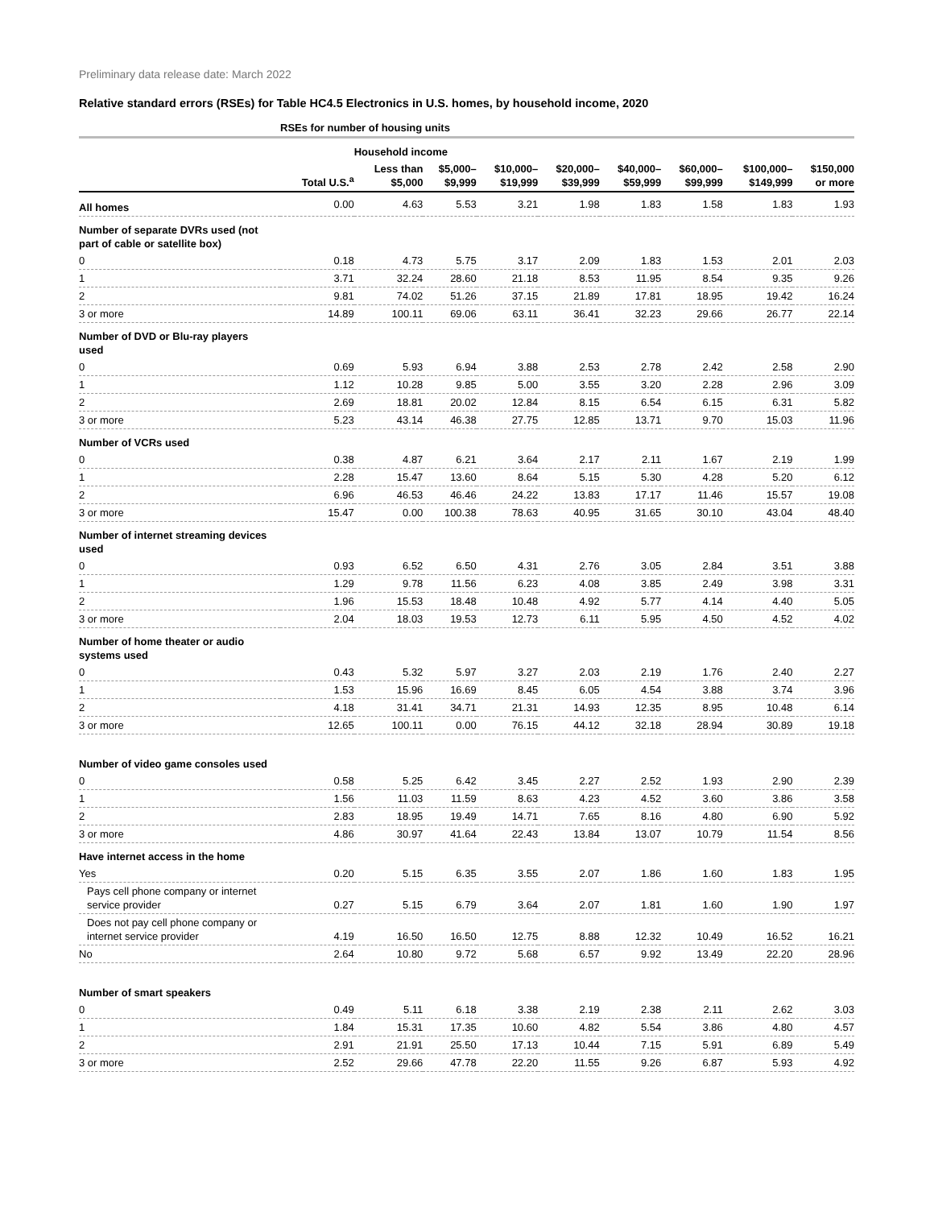Preliminary data release date: March 2022
Relative standard errors (RSEs) for Table HC4.5 Electronics in U.S. homes, by household income, 2020
| | RSEs for number of housing units | | | | | | | | |
| --- | --- | --- | --- | --- | --- | --- | --- | --- | --- |
| | | Household income | | | | | | | |
| | Total U.S.<sup>a</sup> | Less than $5,000 | $5,000– $9,999 | $10,000– $19,999 | $20,000– $39,999 | $40,000– $59,999 | $60,000– $99,999 | $100,000– $149,999 | $150,000 or more |
| All homes | 0.00 | 4.63 | 5.53 | 3.21 | 1.98 | 1.83 | 1.58 | 1.83 | 1.93 |
| Number of separate DVRs used (not part of cable or satellite box) | | | | | | | | | |
| 0 | 0.18 | 4.73 | 5.75 | 3.17 | 2.09 | 1.83 | 1.53 | 2.01 | 2.03 |
| 1 | 3.71 | 32.24 | 28.60 | 21.18 | 8.53 | 11.95 | 8.54 | 9.35 | 9.26 |
| 2 | 9.81 | 74.02 | 51.26 | 37.15 | 21.89 | 17.81 | 18.95 | 19.42 | 16.24 |
| 3 or more | 14.89 | 100.11 | 69.06 | 63.11 | 36.41 | 32.23 | 29.66 | 26.77 | 22.14 |
| Number of DVD or Blu-ray players used | | | | | | | | | |
| 0 | 0.69 | 5.93 | 6.94 | 3.88 | 2.53 | 2.78 | 2.42 | 2.58 | 2.90 |
| 1 | 1.12 | 10.28 | 9.85 | 5.00 | 3.55 | 3.20 | 2.28 | 2.96 | 3.09 |
| 2 | 2.69 | 18.81 | 20.02 | 12.84 | 8.15 | 6.54 | 6.15 | 6.31 | 5.82 |
| 3 or more | 5.23 | 43.14 | 46.38 | 27.75 | 12.85 | 13.71 | 9.70 | 15.03 | 11.96 |
| Number of VCRs used | | | | | | | | | |
| 0 | 0.38 | 4.87 | 6.21 | 3.64 | 2.17 | 2.11 | 1.67 | 2.19 | 1.99 |
| 1 | 2.28 | 15.47 | 13.60 | 8.64 | 5.15 | 5.30 | 4.28 | 5.20 | 6.12 |
| 2 | 6.96 | 46.53 | 46.46 | 24.22 | 13.83 | 17.17 | 11.46 | 15.57 | 19.08 |
| 3 or more | 15.47 | 0.00 | 100.38 | 78.63 | 40.95 | 31.65 | 30.10 | 43.04 | 48.40 |
| Number of internet streaming devices used | | | | | | | | | |
| 0 | 0.93 | 6.52 | 6.50 | 4.31 | 2.76 | 3.05 | 2.84 | 3.51 | 3.88 |
| 1 | 1.29 | 9.78 | 11.56 | 6.23 | 4.08 | 3.85 | 2.49 | 3.98 | 3.31 |
| 2 | 1.96 | 15.53 | 18.48 | 10.48 | 4.92 | 5.77 | 4.14 | 4.40 | 5.05 |
| 3 or more | 2.04 | 18.03 | 19.53 | 12.73 | 6.11 | 5.95 | 4.50 | 4.52 | 4.02 |
| Number of home theater or audio systems used | | | | | | | | | |
| 0 | 0.43 | 5.32 | 5.97 | 3.27 | 2.03 | 2.19 | 1.76 | 2.40 | 2.27 |
| 1 | 1.53 | 15.96 | 16.69 | 8.45 | 6.05 | 4.54 | 3.88 | 3.74 | 3.96 |
| 2 | 4.18 | 31.41 | 34.71 | 21.31 | 14.93 | 12.35 | 8.95 | 10.48 | 6.14 |
| 3 or more | 12.65 | 100.11 | 0.00 | 76.15 | 44.12 | 32.18 | 28.94 | 30.89 | 19.18 |
| Number of video game consoles used | | | | | | | | | |
| 0 | 0.58 | 5.25 | 6.42 | 3.45 | 2.27 | 2.52 | 1.93 | 2.90 | 2.39 |
| 1 | 1.56 | 11.03 | 11.59 | 8.63 | 4.23 | 4.52 | 3.60 | 3.86 | 3.58 |
| 2 | 2.83 | 18.95 | 19.49 | 14.71 | 7.65 | 8.16 | 4.80 | 6.90 | 5.92 |
| 3 or more | 4.86 | 30.97 | 41.64 | 22.43 | 13.84 | 13.07 | 10.79 | 11.54 | 8.56 |
| Have internet access in the home | | | | | | | | | |
| Yes | 0.20 | 5.15 | 6.35 | 3.55 | 2.07 | 1.86 | 1.60 | 1.83 | 1.95 |
| Pays cell phone company or internet service provider | 0.27 | 5.15 | 6.79 | 3.64 | 2.07 | 1.81 | 1.60 | 1.90 | 1.97 |
| Does not pay cell phone company or internet service provider | 4.19 | 16.50 | 16.50 | 12.75 | 8.88 | 12.32 | 10.49 | 16.52 | 16.21 |
| No | 2.64 | 10.80 | 9.72 | 5.68 | 6.57 | 9.92 | 13.49 | 22.20 | 28.96 |
| Number of smart speakers | | | | | | | | | |
| 0 | 0.49 | 5.11 | 6.18 | 3.38 | 2.19 | 2.38 | 2.11 | 2.62 | 3.03 |
| 1 | 1.84 | 15.31 | 17.35 | 10.60 | 4.82 | 5.54 | 3.86 | 4.80 | 4.57 |
| 2 | 2.91 | 21.91 | 25.50 | 17.13 | 10.44 | 7.15 | 5.91 | 6.89 | 5.49 |
| 3 or more | 2.52 | 29.66 | 47.78 | 22.20 | 11.55 | 9.26 | 6.87 | 5.93 | 4.92 |